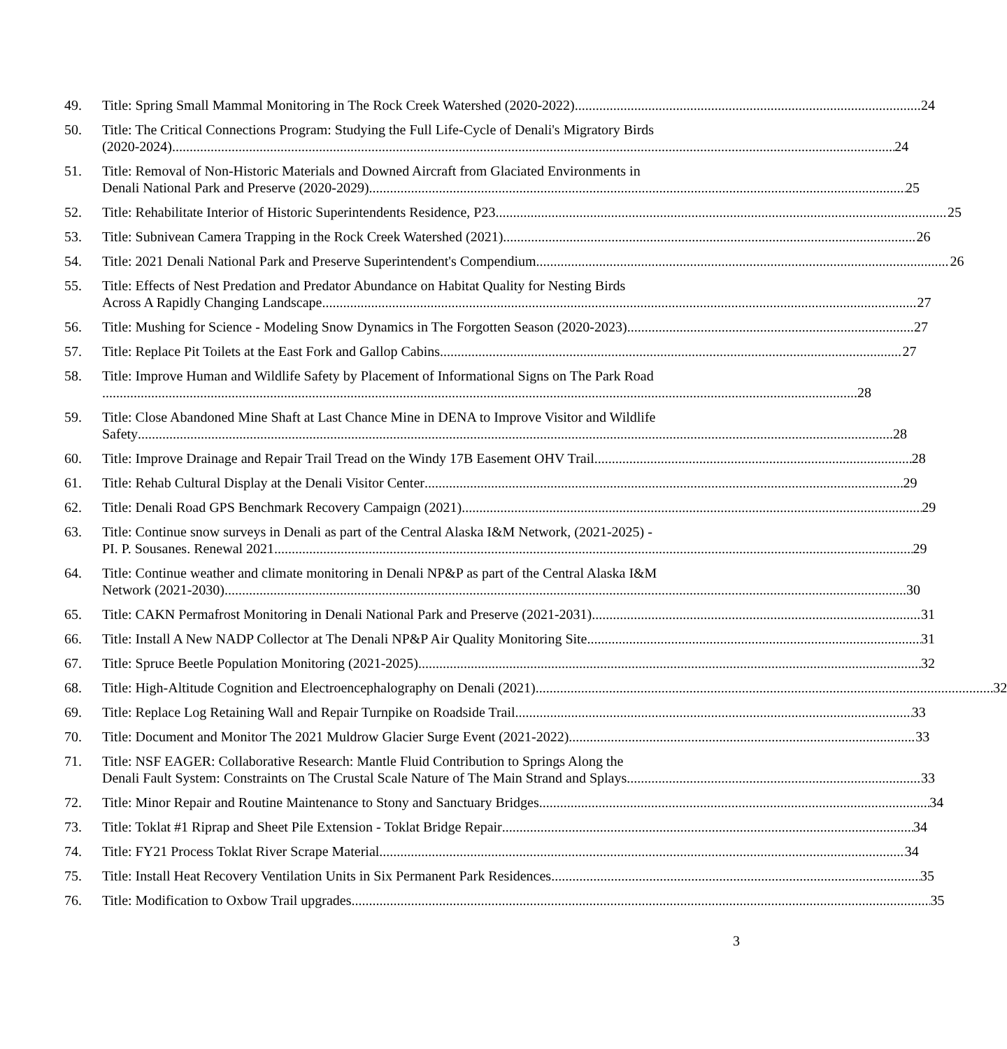49. Title: Spring Small Mammal Monitoring in The Rock Creek Watershed (2020-2022) 24
50. Title: The Critical Connections Program: Studying the Full Life-Cycle of Denali's Migratory Birds
(2020-2024) 24
51. Title: Removal of Non-Historic Materials and Downed Aircraft from Glaciated Environments in
Denali National Park and Preserve (2020-2029) 25
52. Title: Rehabilitate Interior of Historic Superintendents Residence, P23 25
53. Title: Subnivean Camera Trapping in the Rock Creek Watershed (2021) 26
54. Title: 2021 Denali National Park and Preserve Superintendent's Compendium 26
55. Title: Effects of Nest Predation and Predator Abundance on Habitat Quality for Nesting Birds
Across A Rapidly Changing Landscape 27
56. Title: Mushing for Science - Modeling Snow Dynamics in The Forgotten Season (2020-2023) 27
57. Title: Replace Pit Toilets at the East Fork and Gallop Cabins 27
58. Title: Improve Human and Wildlife Safety by Placement of Informational Signs on The Park Road
28
59. Title: Close Abandoned Mine Shaft at Last Chance Mine in DENA to Improve Visitor and Wildlife
Safety 28
60. Title: Improve Drainage and Repair Trail Tread on the Windy 17B Easement OHV Trail 28
61. Title: Rehab Cultural Display at the Denali Visitor Center 29
62. Title: Denali Road GPS Benchmark Recovery Campaign (2021) 29
63. Title: Continue snow surveys in Denali as part of the Central Alaska I&M Network, (2021-2025) -
PI. P. Sousanes. Renewal 2021 29
64. Title: Continue weather and climate monitoring in Denali NP&P as part of the Central Alaska I&M
Network (2021-2030) 30
65. Title: CAKN Permafrost Monitoring in Denali National Park and Preserve (2021-2031) 31
66. Title: Install A New NADP Collector at The Denali NP&P Air Quality Monitoring Site 31
67. Title: Spruce Beetle Population Monitoring (2021-2025) 32
68. Title: High-Altitude Cognition and Electroencephalography on Denali (2021) 32
69. Title: Replace Log Retaining Wall and Repair Turnpike on Roadside Trail 33
70. Title: Document and Monitor The 2021 Muldrow Glacier Surge Event (2021-2022) 33
71. Title: NSF EAGER: Collaborative Research: Mantle Fluid Contribution to Springs Along the
Denali Fault System: Constraints on The Crustal Scale Nature of The Main Strand and Splays 33
72. Title: Minor Repair and Routine Maintenance to Stony and Sanctuary Bridges 34
73. Title: Toklat #1 Riprap and Sheet Pile Extension - Toklat Bridge Repair 34
74. Title: FY21 Process Toklat River Scrape Material 34
75. Title: Install Heat Recovery Ventilation Units in Six Permanent Park Residences 35
76. Title: Modification to Oxbow Trail upgrades 35
3